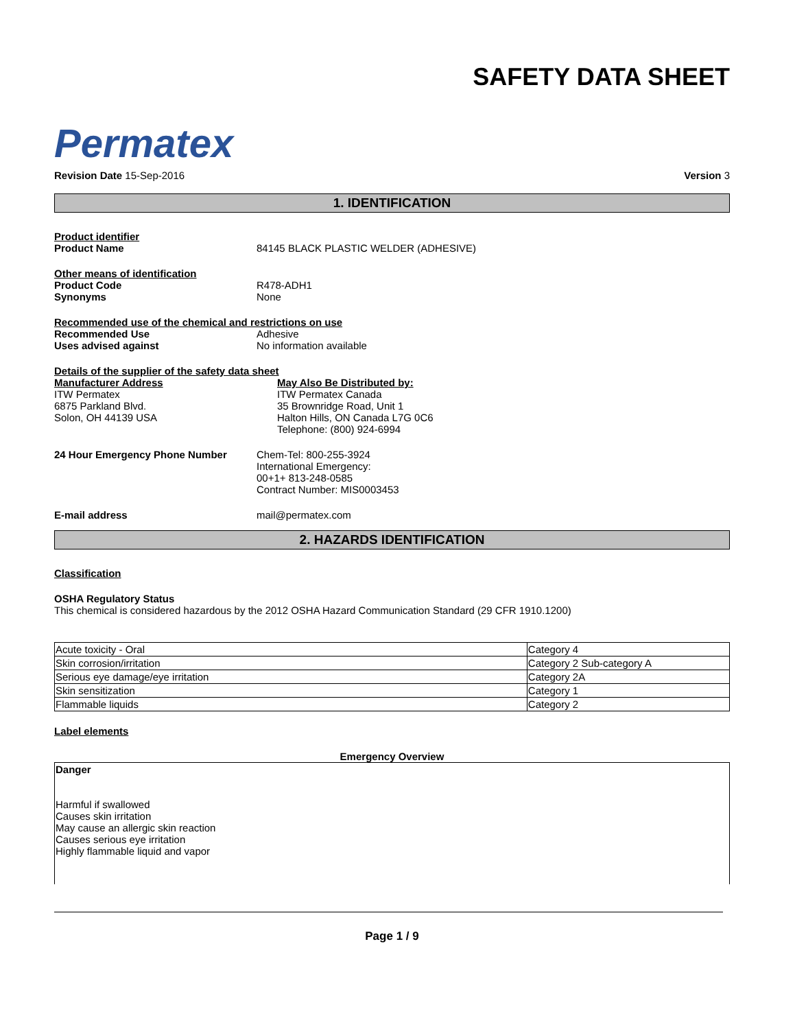Permatex
SAFETY DATA SHEET
Revision Date 15-Sep-2016 Version 3
1. IDENTIFICATION
Product identifier
Product Name 84145 BLACK PLASTIC WELDER (ADHESIVE)
Other means of identification
Product Code R478-ADH1
Synonyms None
Recommended use of the chemical and restrictions on use
Recommended Use Adhesive
Uses advised against No information available
Details of the supplier of the safety data sheet
Manufacturer Address
ITW Permatex
6875 Parkland Blvd.
Solon, OH 44139 USA
May Also Be Distributed by:
ITW Permatex Canada
35 Brownridge Road, Unit 1
Halton Hills, ON Canada L7G 0C6
Telephone: (800) 924-6994
24 Hour Emergency Phone Number Chem-Tel: 800-255-3924
International Emergency:
00+1+ 813-248-0585
Contract Number: MIS0003453
E-mail address mail@permatex.com
2. HAZARDS IDENTIFICATION
Classification
OSHA Regulatory Status
This chemical is considered hazardous by the 2012 OSHA Hazard Communication Standard (29 CFR 1910.1200)
| Acute toxicity - Oral | Category 4 |
| Skin corrosion/irritation | Category 2 Sub-category A |
| Serious eye damage/eye irritation | Category 2A |
| Skin sensitization | Category 1 |
| Flammable liquids | Category 2 |
Label elements
Emergency Overview
Danger
Harmful if swallowed
Causes skin irritation
May cause an allergic skin reaction
Causes serious eye irritation
Highly flammable liquid and vapor
Page 1 / 9